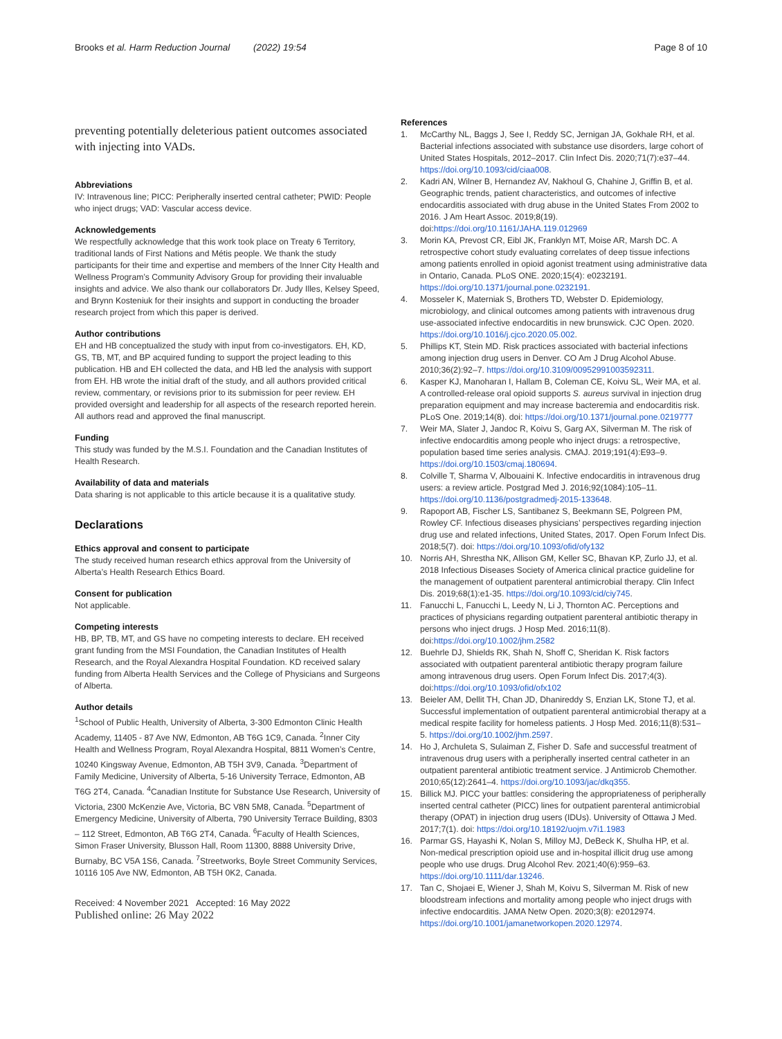Brooks et al. Harm Reduction Journal (2022) 19:54
Page 8 of 10
preventing potentially deleterious patient outcomes associated with injecting into VADs.
Abbreviations
IV: Intravenous line; PICC: Peripherally inserted central catheter; PWID: People who inject drugs; VAD: Vascular access device.
Acknowledgements
We respectfully acknowledge that this work took place on Treaty 6 Territory, traditional lands of First Nations and Métis people. We thank the study participants for their time and expertise and members of the Inner City Health and Wellness Program’s Community Advisory Group for providing their invaluable insights and advice. We also thank our collaborators Dr. Judy Illes, Kelsey Speed, and Brynn Kosteniuk for their insights and support in conducting the broader research project from which this paper is derived.
Author contributions
EH and HB conceptualized the study with input from co-investigators. EH, KD, GS, TB, MT, and BP acquired funding to support the project leading to this publication. HB and EH collected the data, and HB led the analysis with support from EH. HB wrote the initial draft of the study, and all authors provided critical review, commentary, or revisions prior to its submission for peer review. EH provided oversight and leadership for all aspects of the research reported herein. All authors read and approved the final manuscript.
Funding
This study was funded by the M.S.I. Foundation and the Canadian Institutes of Health Research.
Availability of data and materials
Data sharing is not applicable to this article because it is a qualitative study.
Declarations
Ethics approval and consent to participate
The study received human research ethics approval from the University of Alberta’s Health Research Ethics Board.
Consent for publication
Not applicable.
Competing interests
HB, BP, TB, MT, and GS have no competing interests to declare. EH received grant funding from the MSI Foundation, the Canadian Institutes of Health Research, and the Royal Alexandra Hospital Foundation. KD received salary funding from Alberta Health Services and the College of Physicians and Surgeons of Alberta.
Author details
<sup>1</sup> School of Public Health, University of Alberta, 3-300 Edmonton Clinic Health Academy, 11405 - 87 Ave NW, Edmonton, AB T6G 1C9, Canada. <sup>2</sup>Inner City Health and Wellness Program, Royal Alexandra Hospital, 8811 Women’s Centre, 10240 Kingsway Avenue, Edmonton, AB T5H 3V9, Canada. <sup>3</sup>Department of Family Medicine, University of Alberta, 5-16 University Terrace, Edmonton, AB T6G 2T4, Canada. <sup>4</sup>Canadian Institute for Substance Use Research, University of Victoria, 2300 McKenzie Ave, Victoria, BC V8N 5M8, Canada. <sup>5</sup>Department of Emergency Medicine, University of Alberta, 790 University Terrace Building, 8303 – 112 Street, Edmonton, AB T6G 2T4, Canada. <sup>6</sup>Faculty of Health Sciences, Simon Fraser University, Blusson Hall, Room 11300, 8888 University Drive, Burnaby, BC V5A 1S6, Canada. <sup>7</sup>Streetworks, Boyle Street Community Services, 10116 105 Ave NW, Edmonton, AB T5H 0K2, Canada.
Received: 4 November 2021 Accepted: 16 May 2022
Published online: 26 May 2022
References
1. McCarthy NL, Baggs J, See I, Reddy SC, Jernigan JA, Gokhale RH, et al. Bacterial infections associated with substance use disorders, large cohort of United States Hospitals, 2012–2017. Clin Infect Dis. 2020;71(7):e37–44. https://doi.org/10.1093/cid/ciaa008.
2. Kadri AN, Wilner B, Hernandez AV, Nakhoul G, Chahine J, Griffin B, et al. Geographic trends, patient characteristics, and outcomes of infective endocarditis associated with drug abuse in the United States From 2002 to 2016. J Am Heart Assoc. 2019;8(19). doi:https://doi.org/10.1161/JAHA.119.012969
3. Morin KA, Prevost CR, Eibl JK, Franklyn MT, Moise AR, Marsh DC. A retrospective cohort study evaluating correlates of deep tissue infections among patients enrolled in opioid agonist treatment using administrative data in Ontario, Canada. PLoS ONE. 2020;15(4): e0232191. https://doi.org/10.1371/journal.pone.0232191.
4. Mosseler K, Materniak S, Brothers TD, Webster D. Epidemiology, microbiology, and clinical outcomes among patients with intravenous drug use-associated infective endocarditis in new brunswick. CJC Open. 2020. https://doi.org/10.1016/j.cjco.2020.05.002.
5. Phillips KT, Stein MD. Risk practices associated with bacterial infections among injection drug users in Denver. CO Am J Drug Alcohol Abuse. 2010;36(2):92–7. https://doi.org/10.3109/00952991003592311.
6. Kasper KJ, Manoharan I, Hallam B, Coleman CE, Koivu SL, Weir MA, et al. A controlled-release oral opioid supports S. aureus survival in injection drug preparation equipment and may increase bacteremia and endocarditis risk. PLoS One. 2019;14(8). doi: https://doi.org/10.1371/journal.pone.0219777
7. Weir MA, Slater J, Jandoc R, Koivu S, Garg AX, Silverman M. The risk of infective endocarditis among people who inject drugs: a retrospective, population based time series analysis. CMAJ. 2019;191(4):E93–9. https://doi.org/10.1503/cmaj.180694.
8. Colville T, Sharma V, Albouaini K. Infective endocarditis in intravenous drug users: a review article. Postgrad Med J. 2016;92(1084):105–11. https://doi.org/10.1136/postgradmedj-2015-133648.
9. Rapoport AB, Fischer LS, Santibanez S, Beekmann SE, Polgreen PM, Rowley CF. Infectious diseases physicians’ perspectives regarding injection drug use and related infections, United States, 2017. Open Forum Infect Dis. 2018;5(7). doi: https://doi.org/10.1093/ofid/ofy132
10. Norris AH, Shrestha NK, Allison GM, Keller SC, Bhavan KP, Zurlo JJ, et al. 2018 Infectious Diseases Society of America clinical practice guideline for the management of outpatient parenteral antimicrobial therapy. Clin Infect Dis. 2019;68(1):e1-35. https://doi.org/10.1093/cid/ciy745.
11. Fanucchi L, Fanucchi L, Leedy N, Li J, Thornton AC. Perceptions and practices of physicians regarding outpatient parenteral antibiotic therapy in persons who inject drugs. J Hosp Med. 2016;11(8). doi:https://doi.org/10.1002/jhm.2582
12. Buehrle DJ, Shields RK, Shah N, Shoff C, Sheridan K. Risk factors associated with outpatient parenteral antibiotic therapy program failure among intravenous drug users. Open Forum Infect Dis. 2017;4(3). doi:https://doi.org/10.1093/ofid/ofx102
13. Beieler AM, Dellit TH, Chan JD, Dhanireddy S, Enzian LK, Stone TJ, et al. Successful implementation of outpatient parenteral antimicrobial therapy at a medical respite facility for homeless patients. J Hosp Med. 2016;11(8):531–5. https://doi.org/10.1002/jhm.2597.
14. Ho J, Archuleta S, Sulaiman Z, Fisher D. Safe and successful treatment of intravenous drug users with a peripherally inserted central catheter in an outpatient parenteral antibiotic treatment service. J Antimicrob Chemother. 2010;65(12):2641–4. https://doi.org/10.1093/jac/dkq355.
15. Billick MJ. PICC your battles: considering the appropriateness of peripherally inserted central catheter (PICC) lines for outpatient parenteral antimicrobial therapy (OPAT) in injection drug users (IDUs). University of Ottawa J Med. 2017;7(1). doi: https://doi.org/10.18192/uojm.v7i1.1983
16. Parmar GS, Hayashi K, Nolan S, Milloy MJ, DeBeck K, Shulha HP, et al. Non-medical prescription opioid use and in-hospital illicit drug use among people who use drugs. Drug Alcohol Rev. 2021;40(6):959–63. https://doi.org/10.1111/dar.13246.
17. Tan C, Shojaei E, Wiener J, Shah M, Koivu S, Silverman M. Risk of new bloodstream infections and mortality among people who inject drugs with infective endocarditis. JAMA Netw Open. 2020;3(8): e2012974. https://doi.org/10.1001/jamanetworkopen.2020.12974.